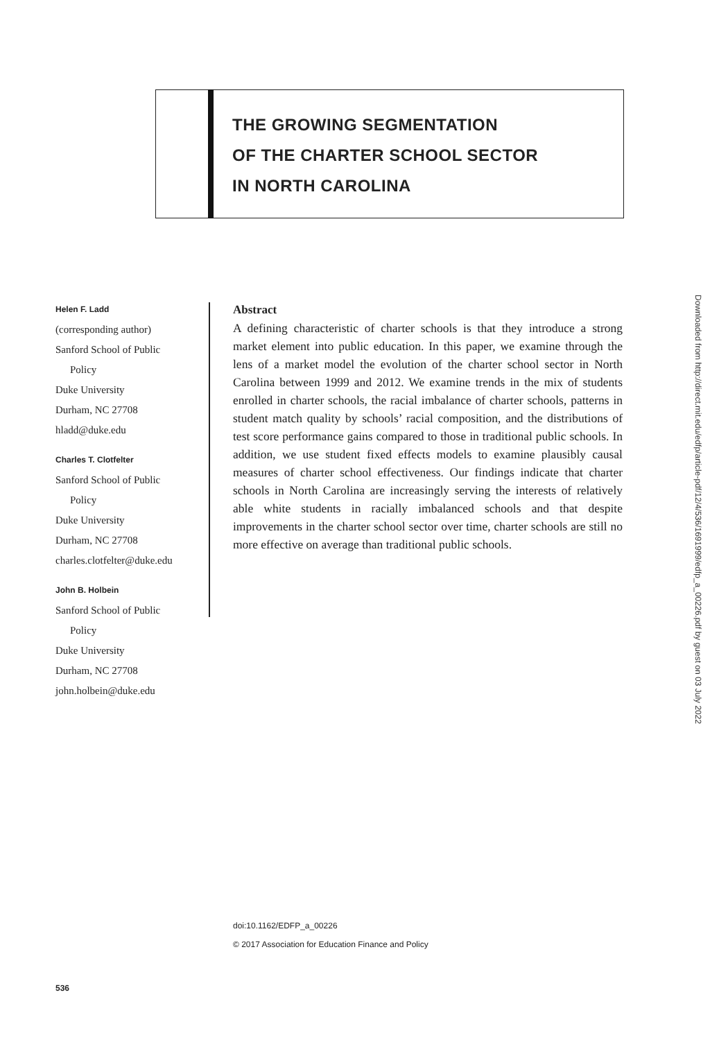THE GROWING SEGMENTATION
OF THE CHARTER SCHOOL SECTOR
IN NORTH CAROLINA
Helen F. Ladd
(corresponding author)
Sanford School of Public
Policy
Duke University
Durham, NC 27708
hladd@duke.edu
Charles T. Clotfelter
Sanford School of Public
Policy
Duke University
Durham, NC 27708
charles.clotfelter@duke.edu
John B. Holbein
Sanford School of Public
Policy
Duke University
Durham, NC 27708
john.holbein@duke.edu
Abstract
A defining characteristic of charter schools is that they introduce a strong market element into public education. In this paper, we examine through the lens of a market model the evolution of the charter school sector in North Carolina between 1999 and 2012. We examine trends in the mix of students enrolled in charter schools, the racial imbalance of charter schools, patterns in student match quality by schools’ racial composition, and the distributions of test score performance gains compared to those in traditional public schools. In addition, we use student fixed effects models to examine plausibly causal measures of charter school effectiveness. Our findings indicate that charter schools in North Carolina are increasingly serving the interests of relatively able white students in racially imbalanced schools and that despite improvements in the charter school sector over time, charter schools are still no more effective on average than traditional public schools.
doi:10.1162/EDFP_a_00226
© 2017 Association for Education Finance and Policy
536
Downloaded from http://direct.mit.edu/edfp/article-pdf/12/4/536/1691999/edfp_a_00226.pdf by guest on 03 July 2022